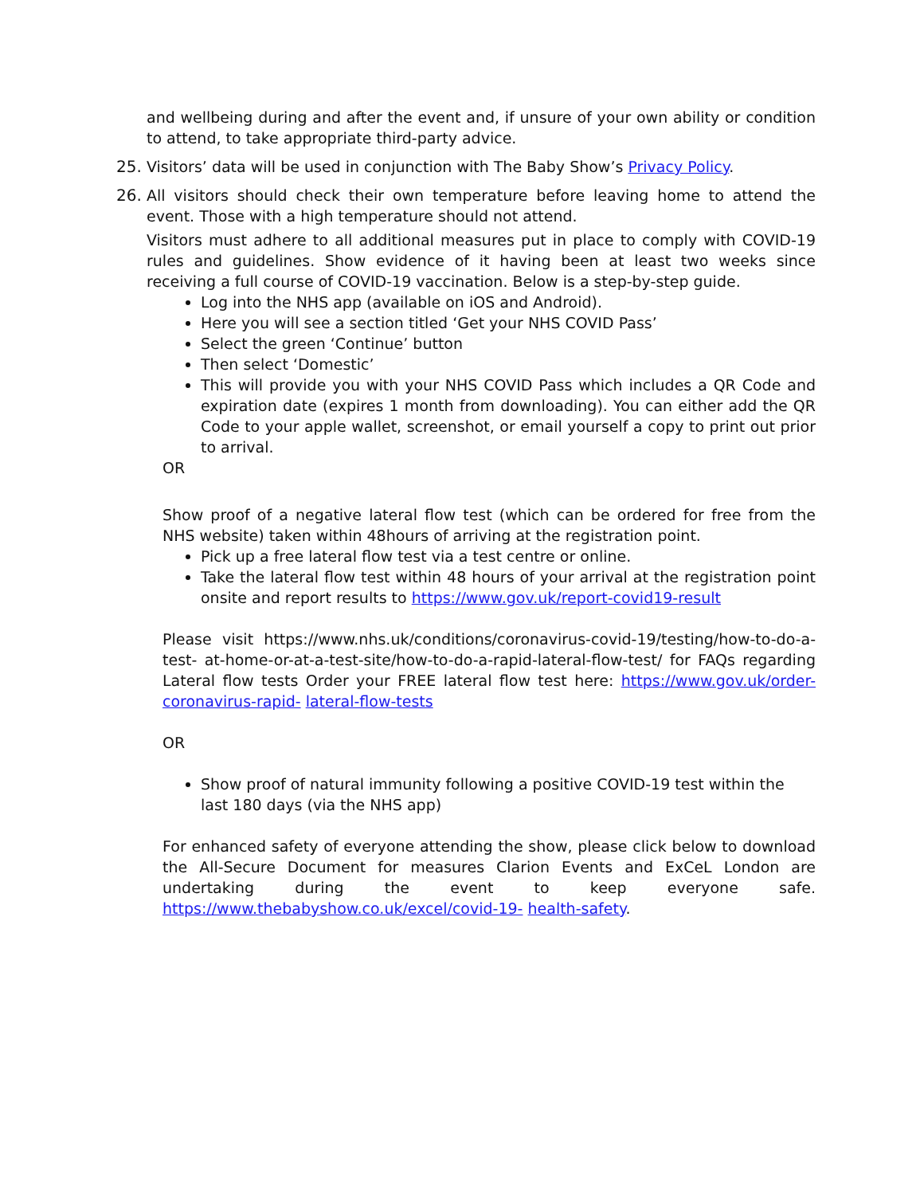and wellbeing during and after the event and, if unsure of your own ability or condition to attend, to take appropriate third-party advice.
25. Visitors’ data will be used in conjunction with The Baby Show’s Privacy Policy.
26. All visitors should check their own temperature before leaving home to attend the event. Those with a high temperature should not attend.
Visitors must adhere to all additional measures put in place to comply with COVID-19 rules and guidelines. Show evidence of it having been at least two weeks since receiving a full course of COVID-19 vaccination. Below is a step-by-step guide.
Log into the NHS app (available on iOS and Android).
Here you will see a section titled ‘Get your NHS COVID Pass’
Select the green ‘Continue’ button
Then select ‘Domestic’
This will provide you with your NHS COVID Pass which includes a QR Code and expiration date (expires 1 month from downloading). You can either add the QR Code to your apple wallet, screenshot, or email yourself a copy to print out prior to arrival.
OR
Show proof of a negative lateral flow test (which can be ordered for free from the NHS website) taken within 48hours of arriving at the registration point.
Pick up a free lateral flow test via a test centre or online.
Take the lateral flow test within 48 hours of your arrival at the registration point onsite and report results to https://www.gov.uk/report-covid19-result
Please visit https://www.nhs.uk/conditions/coronavirus-covid-19/testing/how-to-do-a- test- at-home-or-at-a-test-site/how-to-do-a-rapid-lateral-flow-test/ for FAQs regarding Lateral flow tests Order your FREE lateral flow test here: https://www.gov.uk/order-coronavirus-rapid- lateral-flow-tests
OR
Show proof of natural immunity following a positive COVID-19 test within the last 180 days (via the NHS app)
For enhanced safety of everyone attending the show, please click below to download the All-Secure Document for measures Clarion Events and ExCeL London are undertaking during the event to keep everyone safe. https://www.thebabyshow.co.uk/excel/covid-19- health-safety.